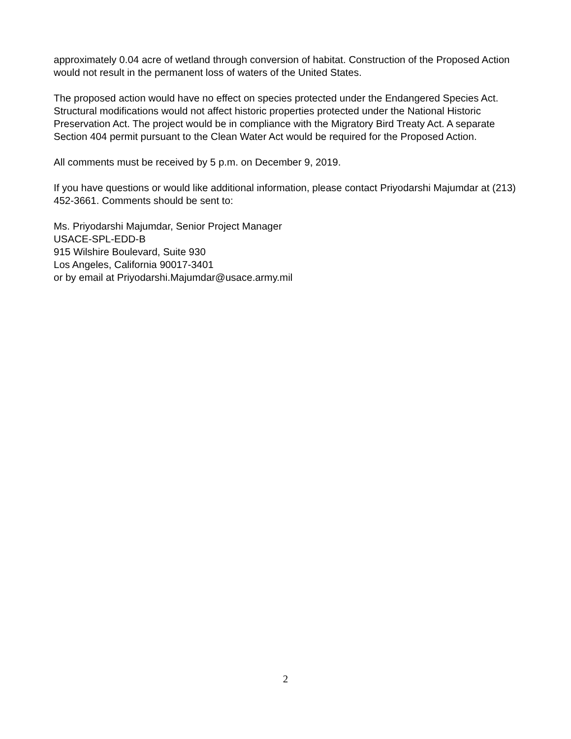approximately 0.04 acre of wetland through conversion of habitat. Construction of the Proposed Action would not result in the permanent loss of waters of the United States.
The proposed action would have no effect on species protected under the Endangered Species Act. Structural modifications would not affect historic properties protected under the National Historic Preservation Act. The project would be in compliance with the Migratory Bird Treaty Act. A separate Section 404 permit pursuant to the Clean Water Act would be required for the Proposed Action.
All comments must be received by 5 p.m. on December 9, 2019.
If you have questions or would like additional information, please contact Priyodarshi Majumdar at (213) 452-3661. Comments should be sent to:
Ms. Priyodarshi Majumdar, Senior Project Manager
USACE-SPL-EDD-B
915 Wilshire Boulevard, Suite 930
Los Angeles, California 90017-3401
or by email at Priyodarshi.Majumdar@usace.army.mil
2